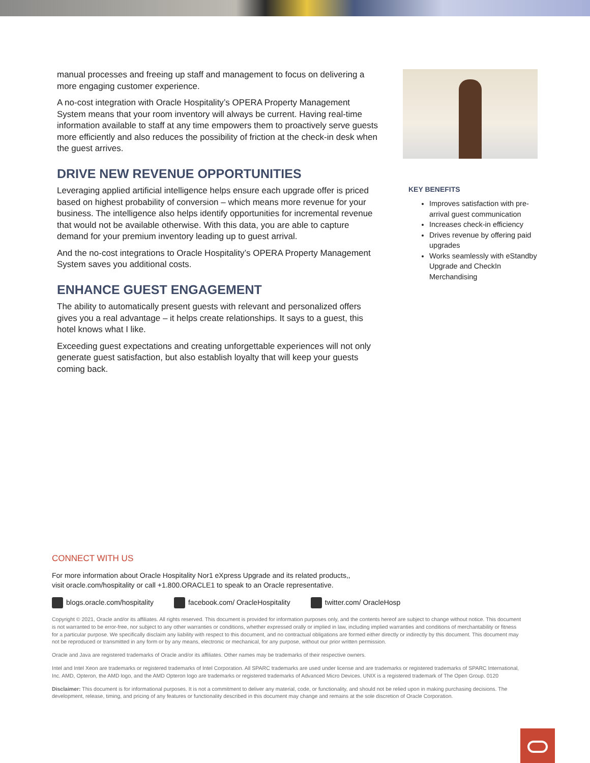manual processes and freeing up staff and management to focus on delivering a more engaging customer experience.
A no-cost integration with Oracle Hospitality’s OPERA Property Management System means that your room inventory will always be current. Having real-time information available to staff at any time empowers them to proactively serve guests more efficiently and also reduces the possibility of friction at the check-in desk when the guest arrives.
DRIVE NEW REVENUE OPPORTUNITIES
Leveraging applied artificial intelligence helps ensure each upgrade offer is priced based on highest probability of conversion – which means more revenue for your business. The intelligence also helps identify opportunities for incremental revenue that would not be available otherwise. With this data, you are able to capture demand for your premium inventory leading up to guest arrival.
And the no-cost integrations to Oracle Hospitality’s OPERA Property Management System saves you additional costs.
ENHANCE GUEST ENGAGEMENT
The ability to automatically present guests with relevant and personalized offers gives you a real advantage – it helps create relationships. It says to a guest, this hotel knows what I like.
Exceeding guest expectations and creating unforgettable experiences will not only generate guest satisfaction, but also establish loyalty that will keep your guests coming back.
KEY BENEFITS
Improves satisfaction with pre-arrival guest communication
Increases check-in efficiency
Drives revenue by offering paid upgrades
Works seamlessly with eStandby Upgrade and CheckIn Merchandising
CONNECT WITH US
For more information about Oracle Hospitality Nor1 eXpress Upgrade and its related products,,
visit oracle.com/hospitality or call +1.800.ORACLE1 to speak to an Oracle representative.
blogs.oracle.com/hospitality facebook.com/ OracleHospitality twitter.com/ OracleHosp
Copyright © 2021, Oracle and/or its affiliates. All rights reserved. This document is provided for information purposes only, and the contents hereof are subject to change without notice. This document is not warranted to be error-free, nor subject to any other warranties or conditions, whether expressed orally or implied in law, including implied warranties and conditions of merchantability or fitness for a particular purpose. We specifically disclaim any liability with respect to this document, and no contractual obligations are formed either directly or indirectly by this document. This document may not be reproduced or transmitted in any form or by any means, electronic or mechanical, for any purpose, without our prior written permission.
Oracle and Java are registered trademarks of Oracle and/or its affiliates. Other names may be trademarks of their respective owners.
Intel and Intel Xeon are trademarks or registered trademarks of Intel Corporation. All SPARC trademarks are used under license and are trademarks or registered trademarks of SPARC International, Inc. AMD, Opteron, the AMD logo, and the AMD Opteron logo are trademarks or registered trademarks of Advanced Micro Devices. UNIX is a registered trademark of The Open Group. 0120
Disclaimer: This document is for informational purposes. It is not a commitment to deliver any material, code, or functionality, and should not be relied upon in making purchasing decisions. The development, release, timing, and pricing of any features or functionality described in this document may change and remains at the sole discretion of Oracle Corporation.